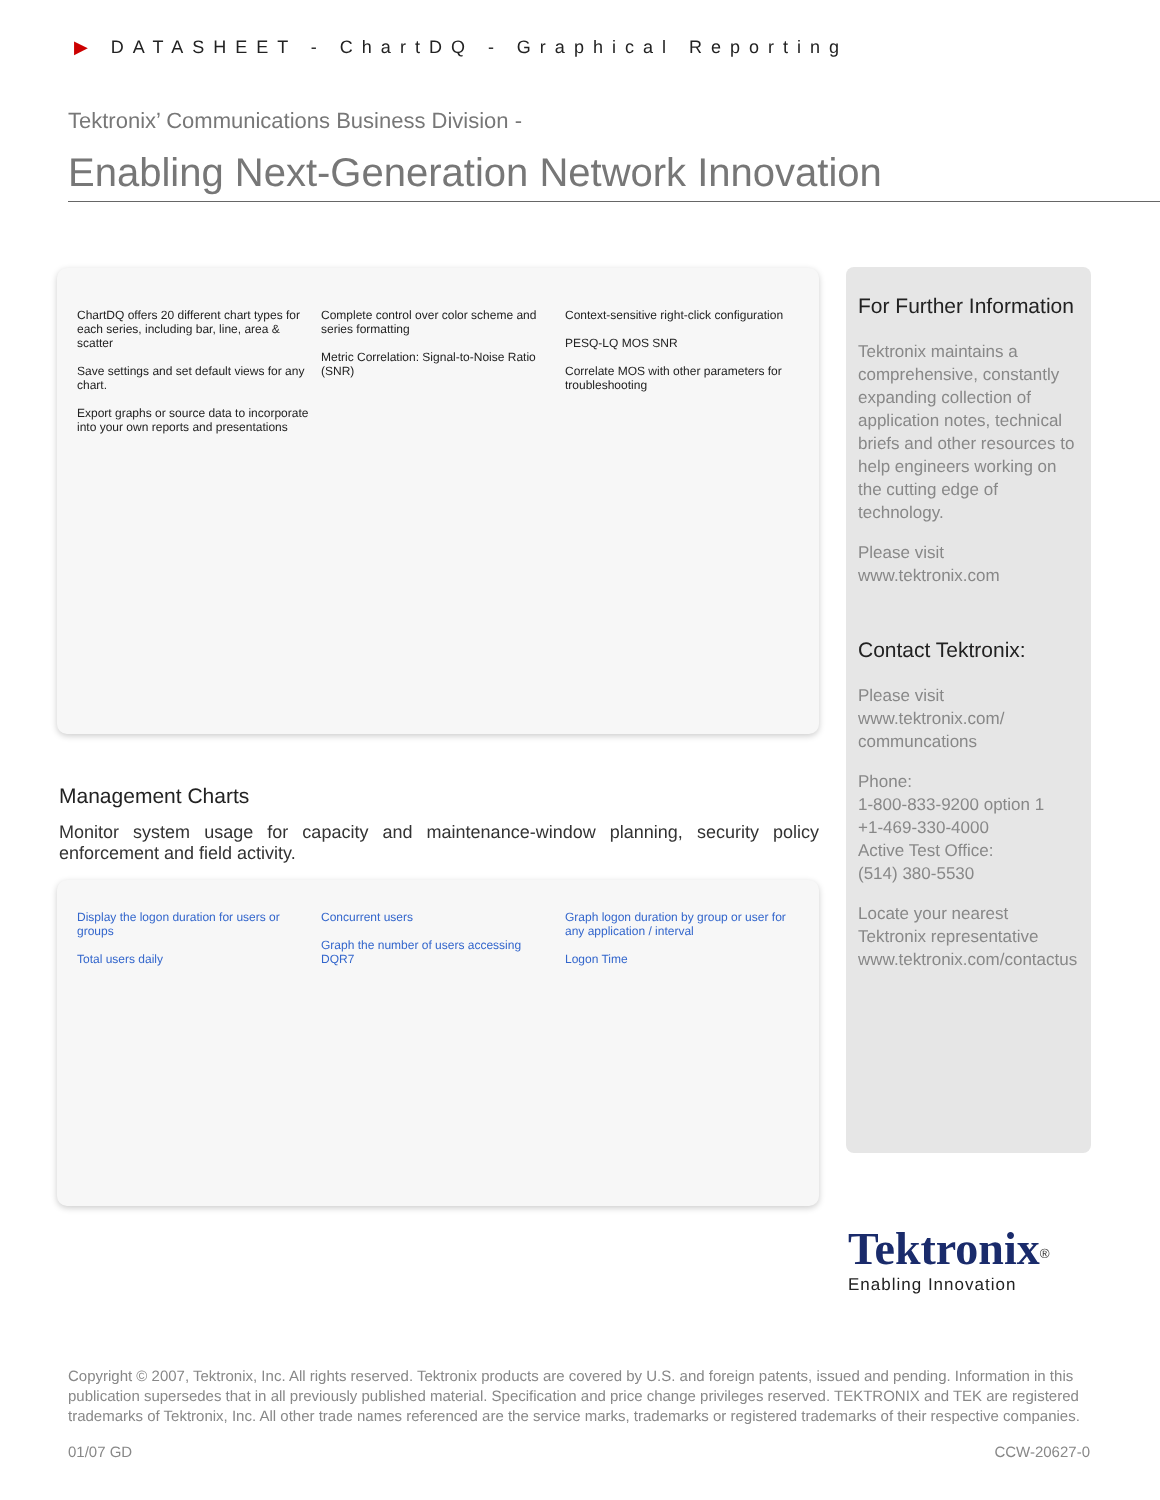▶ DATASHEET - ChartDQ - Graphical Reporting
Tektronix’ Communications Business Division -
Enabling Next-Generation Network Innovation
ChartDQ offers 20 different chart types for each series, including bar, line, area & scatter
Save settings and set default views for any chart.
Export graphs or source data to incorporate into your own reports and presentations
Complete control over color scheme and series formatting
Metric Correlation: Signal-to-Noise Ratio (SNR)
Context-sensitive right-click configuration
PESQ-LQ MOS SNR
Correlate MOS with other parameters for troubleshooting
Management Charts
Monitor system usage for capacity and maintenance-window planning, security policy enforcement and field activity.
Display the logon duration for users or groups
Total users daily
Concurrent users
Graph the number of users accessing DQR7
Graph logon duration by group or user for any application / interval
Logon Time
For Further Information
Tektronix maintains a comprehensive, constantly expanding collection of application notes, technical briefs and other resources to help engineers working on the cutting edge of technology.
Please visit www.tektronix.com
Contact Tektronix:
Please visit
www.tektronix.com/
communcations
Phone:
1-800-833-9200 option 1
+1-469-330-4000
Active Test Office:
(514) 380-5530
Locate your nearest
Tektronix representative
www.tektronix.com/contactus
Tektronix<sup>®</sup>
Enabling Innovation
Copyright © 2007, Tektronix, Inc. All rights reserved. Tektronix products are covered by U.S. and foreign patents, issued and pending. Information in this publication supersedes that in all previously published material. Specification and price change privileges reserved. TEKTRONIX and TEK are registered trademarks of Tektronix, Inc. All other trade names referenced are the service marks, trademarks or registered trademarks of their respective companies.
01/07 GD CCW-20627-0